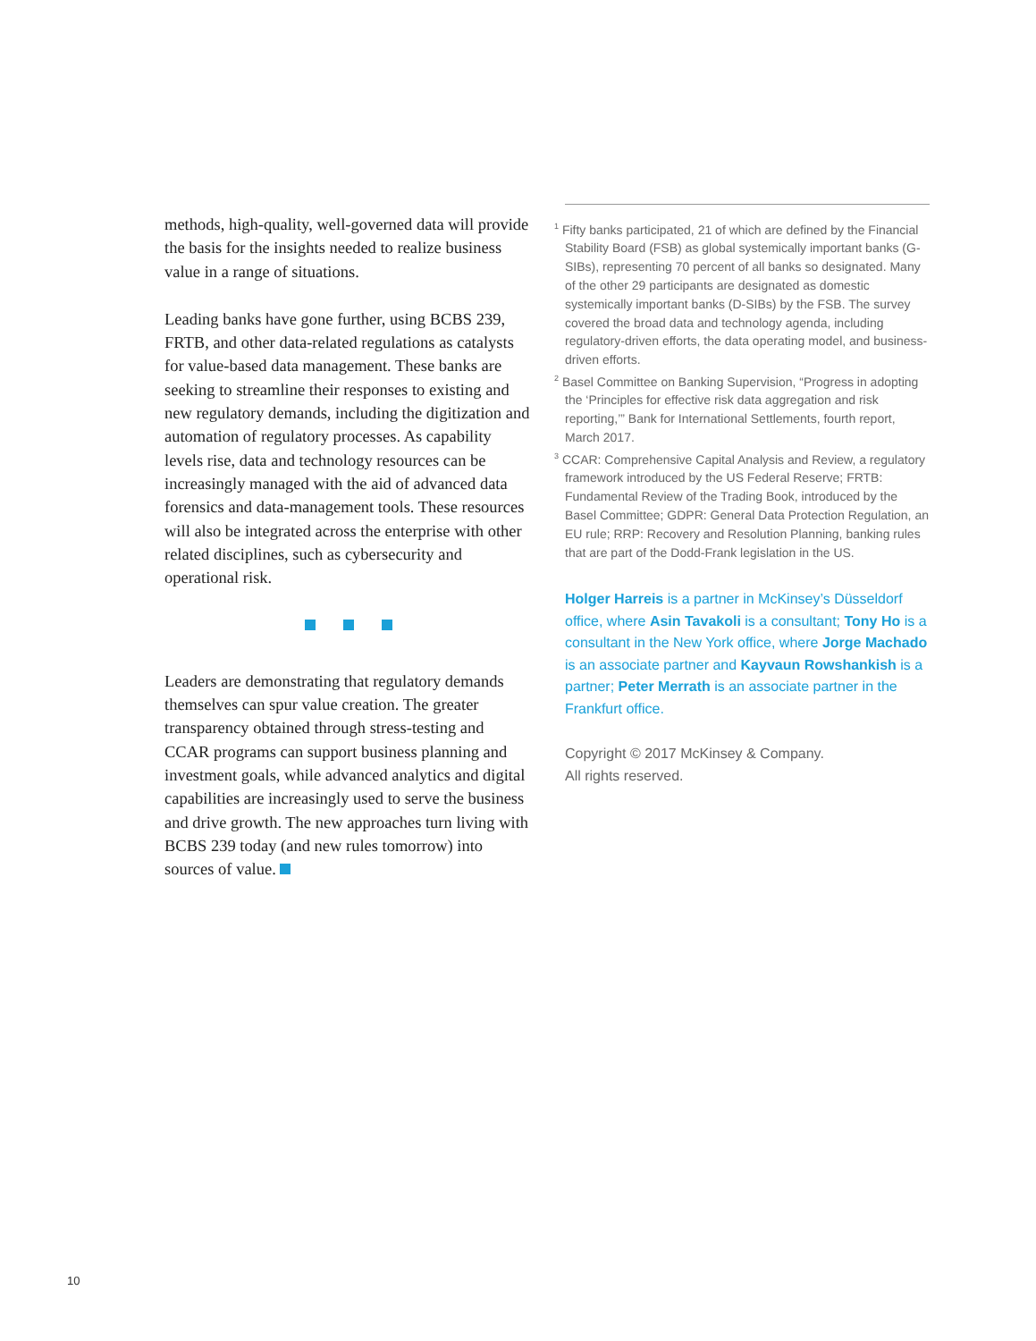methods, high-quality, well-governed data will provide the basis for the insights needed to realize business value in a range of situations.
Leading banks have gone further, using BCBS 239, FRTB, and other data-related regulations as catalysts for value-based data management. These banks are seeking to streamline their responses to existing and new regulatory demands, including the digitization and automation of regulatory processes. As capability levels rise, data and technology resources can be increasingly managed with the aid of advanced data forensics and data-management tools. These resources will also be integrated across the enterprise with other related disciplines, such as cybersecurity and operational risk.
Leaders are demonstrating that regulatory demands themselves can spur value creation. The greater transparency obtained through stress-testing and CCAR programs can support business planning and investment goals, while advanced analytics and digital capabilities are increasingly used to serve the business and drive growth. The new approaches turn living with BCBS 239 today (and new rules tomorrow) into sources of value.
<sup>1</sup> Fifty banks participated, 21 of which are defined by the Financial Stability Board (FSB) as global systemically important banks (G-SIBs), representing 70 percent of all banks so designated. Many of the other 29 participants are designated as domestic systemically important banks (D-SIBs) by the FSB. The survey covered the broad data and technology agenda, including regulatory-driven efforts, the data operating model, and business-driven efforts.
<sup>2</sup> Basel Committee on Banking Supervision, “Progress in adopting the ‘Principles for effective risk data aggregation and risk reporting,’” Bank for International Settlements, fourth report, March 2017.
<sup>3</sup> CCAR: Comprehensive Capital Analysis and Review, a regulatory framework introduced by the US Federal Reserve; FRTB: Fundamental Review of the Trading Book, introduced by the Basel Committee; GDPR: General Data Protection Regulation, an EU rule; RRP: Recovery and Resolution Planning, banking rules that are part of the Dodd-Frank legislation in the US.
Holger Harreis is a partner in McKinsey’s Düsseldorf office, where Asin Tavakoli is a consultant; Tony Ho is a consultant in the New York office, where Jorge Machado is an associate partner and Kayvaun Rowshankish is a partner; Peter Merrath is an associate partner in the Frankfurt office.
Copyright © 2017 McKinsey & Company.
All rights reserved.
10